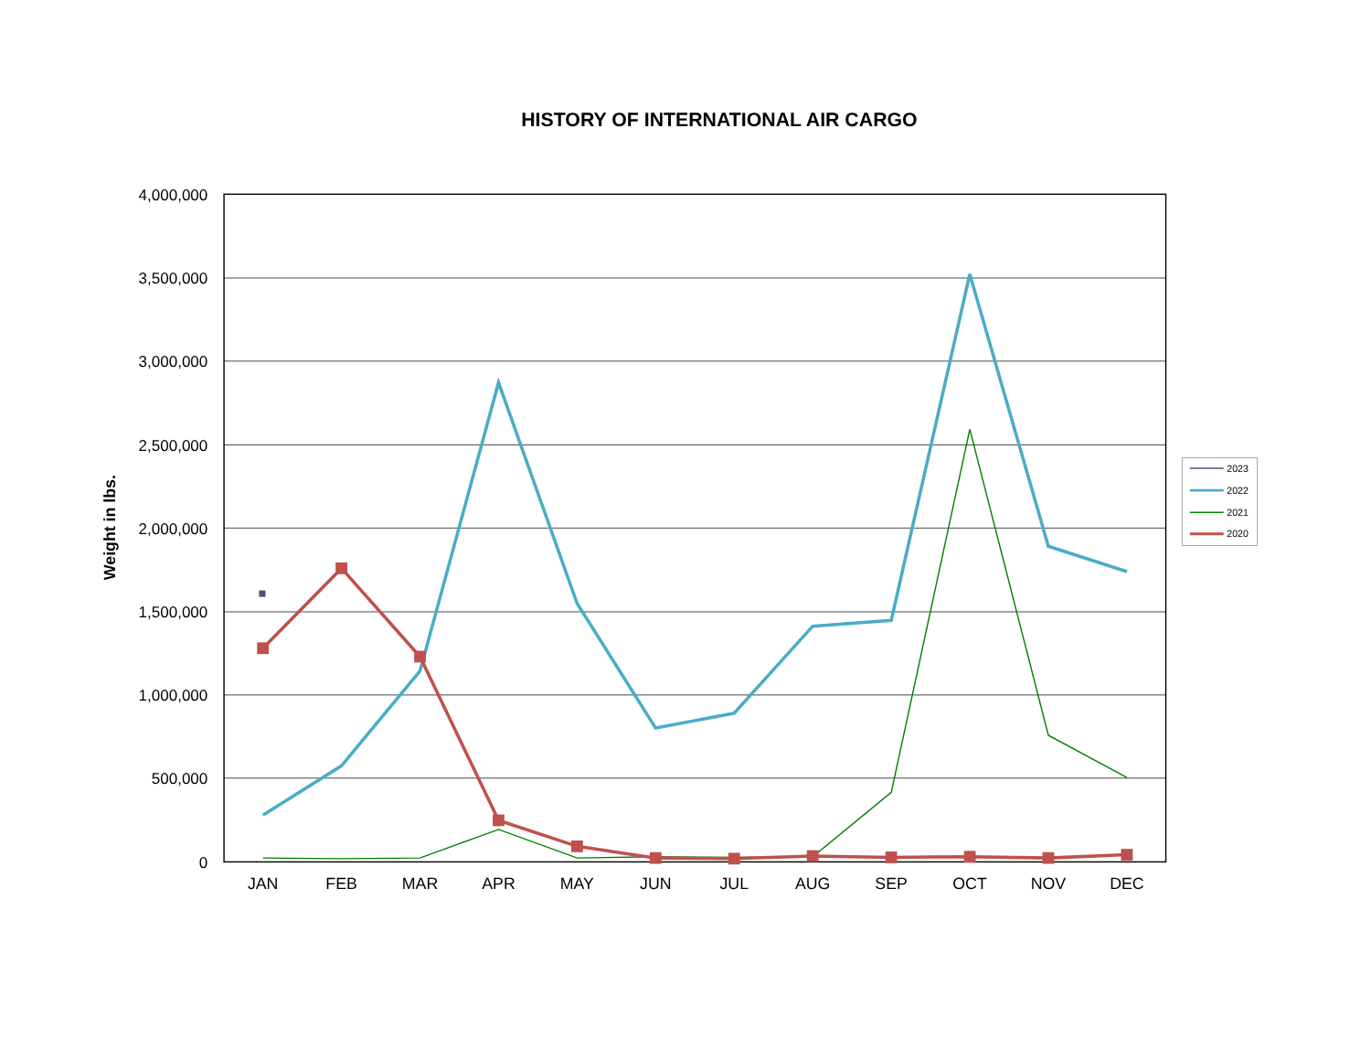HISTORY OF INTERNATIONAL AIR CARGO
Weight in lbs.
4,000,000
3,500,000
3,000,000
2,500,000
2,000,000
1,500,000
1,000,000
500,000
0
JAN
FEB
MAR
APR
MAY
JUN
JUL
AUG
SEP
OCT
NOV
DEC
2023
2022
2021
2020